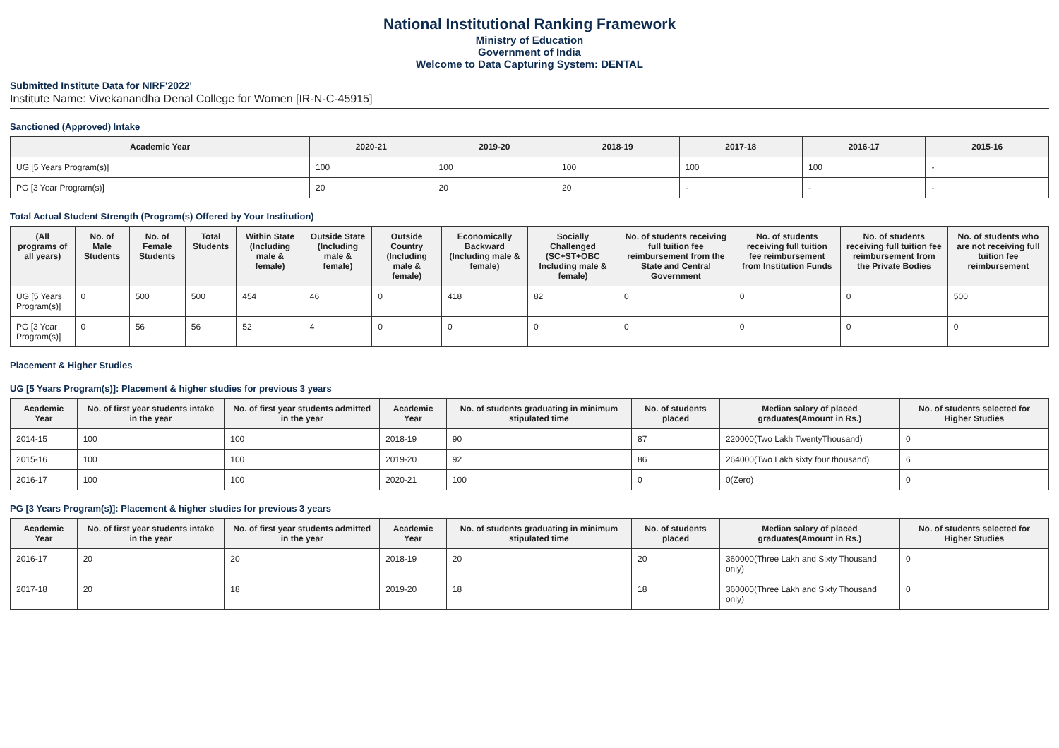National Institutional Ranking Framework
Ministry of Education
Government of India
Welcome to Data Capturing System: DENTAL
Submitted Institute Data for NIRF'2022'
Institute Name: Vivekanandha Denal College for Women [IR-N-C-45915]
Sanctioned (Approved) Intake
| Academic Year | 2020-21 | 2019-20 | 2018-19 | 2017-18 | 2016-17 | 2015-16 |
| --- | --- | --- | --- | --- | --- | --- |
| UG [5 Years Program(s)] | 100 | 100 | 100 | 100 | 100 | - |
| PG [3 Year Program(s)] | 20 | 20 | 20 | - | - | - |
Total Actual Student Strength (Program(s) Offered by Your Institution)
| (All programs of all years) | No. of Male Students | No. of Female Students | Total Students | Within State (Including male & female) | Outside State (Including male & female) | Outside Country (Including male & female) | Economically Backward (Including male & female) | Socially Challenged (SC+ST+OBC Including male & female) | No. of students receiving full tuition fee reimbursement from the State and Central Government | No. of students receiving full tuition fee reimbursement from Institution Funds | No. of students receiving full tuition fee reimbursement from the Private Bodies | No. of students who are not receiving full tuition fee reimbursement |
| --- | --- | --- | --- | --- | --- | --- | --- | --- | --- | --- | --- | --- |
| UG [5 Years Program(s)] | 0 | 500 | 500 | 454 | 46 | 0 | 418 | 82 | 0 | 0 | 0 | 500 |
| PG [3 Year Program(s)] | 0 | 56 | 56 | 52 | 4 | 0 | 0 | 0 | 0 | 0 | 0 | 0 |
Placement & Higher Studies
UG [5 Years Program(s)]: Placement & higher studies for previous 3 years
| Academic Year | No. of first year students intake in the year | No. of first year students admitted in the year | Academic Year | No. of students graduating in minimum stipulated time | No. of students placed | Median salary of placed graduates(Amount in Rs.) | No. of students selected for Higher Studies |
| --- | --- | --- | --- | --- | --- | --- | --- |
| 2014-15 | 100 | 100 | 2018-19 | 90 | 87 | 220000(Two Lakh TwentyThousand) | 0 |
| 2015-16 | 100 | 100 | 2019-20 | 92 | 86 | 264000(Two Lakh sixty four thousand) | 6 |
| 2016-17 | 100 | 100 | 2020-21 | 100 | 0 | 0(Zero) | 0 |
PG [3 Years Program(s)]: Placement & higher studies for previous 3 years
| Academic Year | No. of first year students intake in the year | No. of first year students admitted in the year | Academic Year | No. of students graduating in minimum stipulated time | No. of students placed | Median salary of placed graduates(Amount in Rs.) | No. of students selected for Higher Studies |
| --- | --- | --- | --- | --- | --- | --- | --- |
| 2016-17 | 20 | 20 | 2018-19 | 20 | 20 | 360000(Three Lakh and Sixty Thousand only) | 0 |
| 2017-18 | 20 | 18 | 2019-20 | 18 | 18 | 360000(Three Lakh and Sixty Thousand only) | 0 |